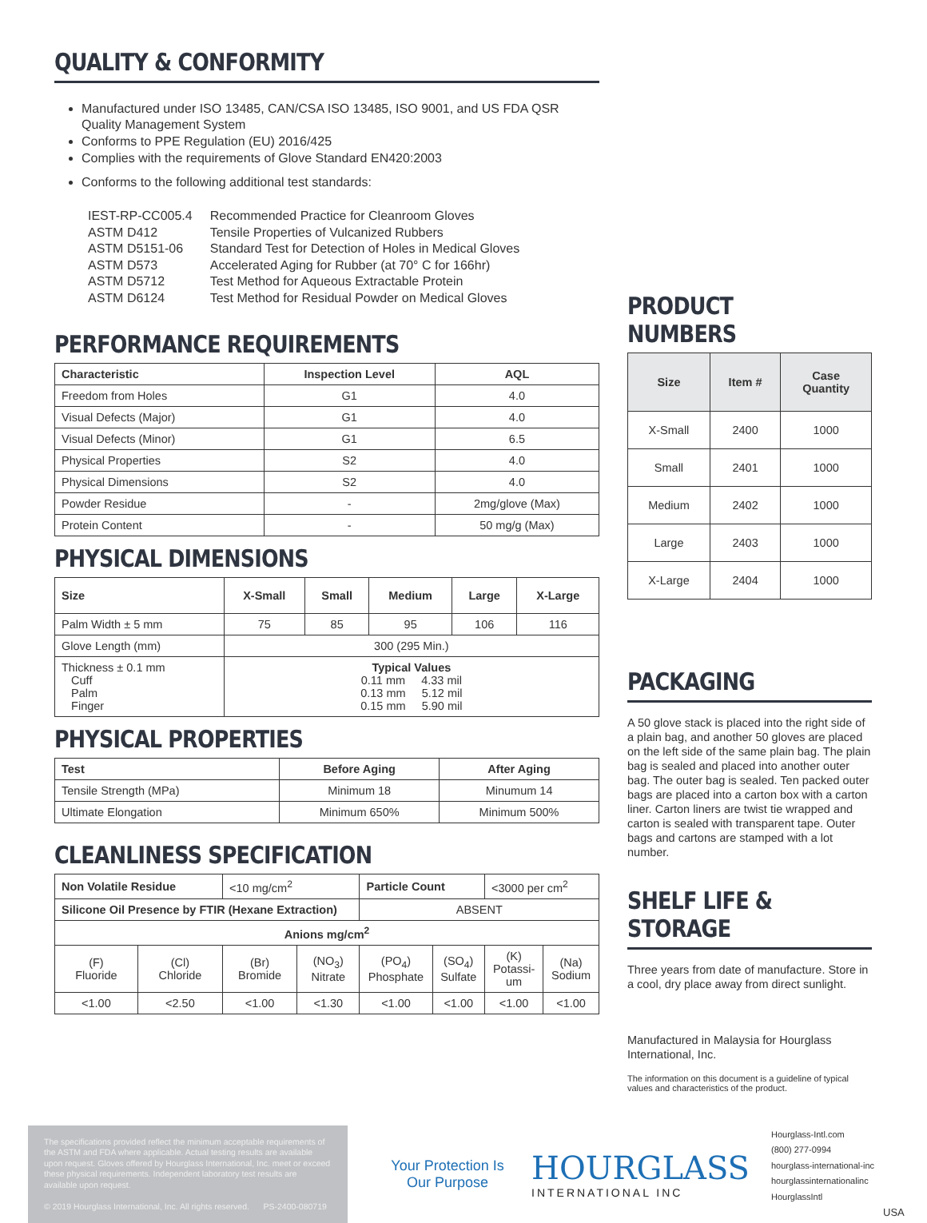QUALITY & CONFORMITY
Manufactured under ISO 13485, CAN/CSA ISO 13485, ISO 9001, and US FDA QSR Quality Management System
Conforms to PPE Regulation (EU) 2016/425
Complies with the requirements of Glove Standard EN420:2003
Conforms to the following additional test standards:
| IEST-RP-CC005.4 | Recommended Practice for Cleanroom Gloves |
| ASTM D412 | Tensile Properties of Vulcanized Rubbers |
| ASTM D5151-06 | Standard Test for Detection of Holes in Medical Gloves |
| ASTM D573 | Accelerated Aging for Rubber (at 70° C for 166hr) |
| ASTM D5712 | Test Method for Aqueous Extractable Protein |
| ASTM D6124 | Test Method for Residual Powder on Medical Gloves |
PERFORMANCE REQUIREMENTS
| Characteristic | Inspection Level | AQL |
| --- | --- | --- |
| Freedom from Holes | G1 | 4.0 |
| Visual Defects (Major) | G1 | 4.0 |
| Visual Defects (Minor) | G1 | 6.5 |
| Physical Properties | S2 | 4.0 |
| Physical Dimensions | S2 | 4.0 |
| Powder Residue | - | 2mg/glove (Max) |
| Protein Content | - | 50 mg/g (Max) |
PHYSICAL DIMENSIONS
| Size | X-Small | Small | Medium | Large | X-Large |
| --- | --- | --- | --- | --- | --- |
| Palm Width ± 5 mm | 75 | 85 | 95 | 106 | 116 |
| Glove Length (mm) | 300 (295 Min.) | | | | |
| Thickness ± 0.1 mm Cuff Palm Finger | Typical Values 0.11 mm 4.33 mil 0.13 mm 5.12 mil 0.15 mm 5.90 mil | | | | |
PHYSICAL PROPERTIES
| Test | Before Aging | After Aging |
| --- | --- | --- |
| Tensile Strength (MPa) | Minimum 18 | Minumum 14 |
| Ultimate Elongation | Minimum 650% | Minimum 500% |
CLEANLINESS SPECIFICATION
| Non Volatile Residue | | <10 mg/cm<sup>2</sup> | | Particle Count | | <3000 per cm<sup>2</sup> | |
| Silicone Oil Presence by FTIR (Hexane Extraction) | | | | ABSENT | | | |
| Anions mg/cm<sup>2</sup> | | | | | | | |
| (F) Fluoride | (Cl) Chloride | (Br) Bromide | (NO<sub>3</sub>) Nitrate | (PO<sub>4</sub>) Phosphate | (SO<sub>4</sub>) Sulfate | (K) Potassi- um | (Na) Sodium |
| <1.00 | <2.50 | <1.00 | <1.30 | <1.00 | <1.00 | <1.00 | <1.00 |
PRODUCT NUMBERS
| Size | Item # | Case Quantity |
| --- | --- | --- |
| X-Small | 2400 | 1000 |
| Small | 2401 | 1000 |
| Medium | 2402 | 1000 |
| Large | 2403 | 1000 |
| X-Large | 2404 | 1000 |
PACKAGING
A 50 glove stack is placed into the right side of a plain bag, and another 50 gloves are placed on the left side of the same plain bag. The plain bag is sealed and placed into another outer bag. The outer bag is sealed. Ten packed outer bags are placed into a carton box with a carton liner. Carton liners are twist tie wrapped and carton is sealed with transparent tape. Outer bags and cartons are stamped with a lot number.
SHELF LIFE & STORAGE
Three years from date of manufacture. Store in a cool, dry place away from direct sunlight.
Manufactured in Malaysia for Hourglass International, Inc.
The information on this document is a guideline of typical values and characteristics of the product.
The specifications provided reflect the minimum acceptable requirements of the ASTM and FDA where applicable. Actual testing results are available upon request. Gloves offered by Hourglass International, Inc. meet or exceed these physical requirements. Independent laboratory test results are available upon request.
© 2019 Hourglass International, Inc. All rights reserved. PS-2400-080719
Your Protection Is Our Purpose
HOURGLASS
INTERNATIONAL INC
Hourglass-Intl.com
(800) 277-0994
hourglass-international-inc
hourglassinternationalinc
HourglassIntl
USA